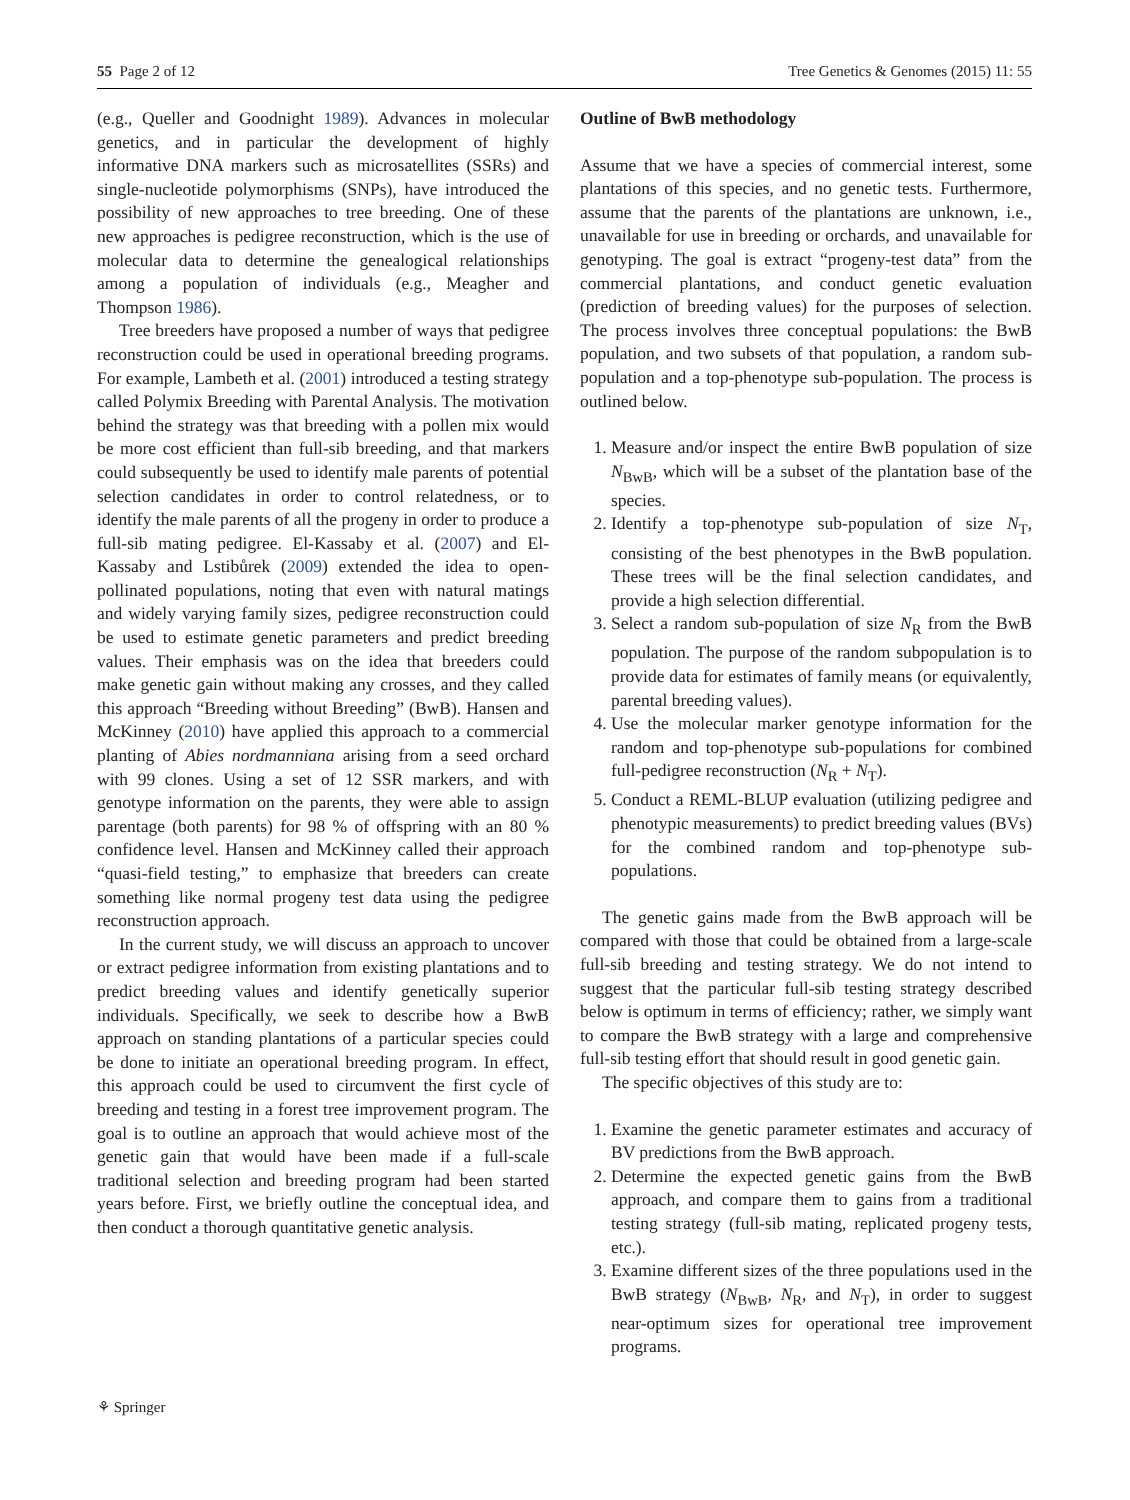55 Page 2 of 12 Tree Genetics & Genomes (2015) 11: 55
(e.g., Queller and Goodnight 1989). Advances in molecular genetics, and in particular the development of highly informative DNA markers such as microsatellites (SSRs) and single-nucleotide polymorphisms (SNPs), have introduced the possibility of new approaches to tree breeding. One of these new approaches is pedigree reconstruction, which is the use of molecular data to determine the genealogical relationships among a population of individuals (e.g., Meagher and Thompson 1986).
Tree breeders have proposed a number of ways that pedigree reconstruction could be used in operational breeding programs. For example, Lambeth et al. (2001) introduced a testing strategy called Polymix Breeding with Parental Analysis. The motivation behind the strategy was that breeding with a pollen mix would be more cost efficient than full-sib breeding, and that markers could subsequently be used to identify male parents of potential selection candidates in order to control relatedness, or to identify the male parents of all the progeny in order to produce a full-sib mating pedigree. El-Kassaby et al. (2007) and El-Kassaby and Lstibůrek (2009) extended the idea to open-pollinated populations, noting that even with natural matings and widely varying family sizes, pedigree reconstruction could be used to estimate genetic parameters and predict breeding values. Their emphasis was on the idea that breeders could make genetic gain without making any crosses, and they called this approach “Breeding without Breeding” (BwB). Hansen and McKinney (2010) have applied this approach to a commercial planting of Abies nordmanniana arising from a seed orchard with 99 clones. Using a set of 12 SSR markers, and with genotype information on the parents, they were able to assign parentage (both parents) for 98 % of offspring with an 80 % confidence level. Hansen and McKinney called their approach “quasi-field testing,” to emphasize that breeders can create something like normal progeny test data using the pedigree reconstruction approach.
In the current study, we will discuss an approach to uncover or extract pedigree information from existing plantations and to predict breeding values and identify genetically superior individuals. Specifically, we seek to describe how a BwB approach on standing plantations of a particular species could be done to initiate an operational breeding program. In effect, this approach could be used to circumvent the first cycle of breeding and testing in a forest tree improvement program. The goal is to outline an approach that would achieve most of the genetic gain that would have been made if a full-scale traditional selection and breeding program had been started years before. First, we briefly outline the conceptual idea, and then conduct a thorough quantitative genetic analysis.
Outline of BwB methodology
Assume that we have a species of commercial interest, some plantations of this species, and no genetic tests. Furthermore, assume that the parents of the plantations are unknown, i.e., unavailable for use in breeding or orchards, and unavailable for genotyping. The goal is extract “progeny-test data” from the commercial plantations, and conduct genetic evaluation (prediction of breeding values) for the purposes of selection. The process involves three conceptual populations: the BwB population, and two subsets of that population, a random sub-population and a top-phenotype sub-population. The process is outlined below.
1. Measure and/or inspect the entire BwB population of size N<sub>BwB</sub>, which will be a subset of the plantation base of the species.
2. Identify a top-phenotype sub-population of size N<sub>T</sub>, consisting of the best phenotypes in the BwB population. These trees will be the final selection candidates, and provide a high selection differential.
3. Select a random sub-population of size N<sub>R</sub> from the BwB population. The purpose of the random subpopulation is to provide data for estimates of family means (or equivalently, parental breeding values).
4. Use the molecular marker genotype information for the random and top-phenotype sub-populations for combined full-pedigree reconstruction (N<sub>R</sub> + N<sub>T</sub>).
5. Conduct a REML-BLUP evaluation (utilizing pedigree and phenotypic measurements) to predict breeding values (BVs) for the combined random and top-phenotype sub-populations.
The genetic gains made from the BwB approach will be compared with those that could be obtained from a large-scale full-sib breeding and testing strategy. We do not intend to suggest that the particular full-sib testing strategy described below is optimum in terms of efficiency; rather, we simply want to compare the BwB strategy with a large and comprehensive full-sib testing effort that should result in good genetic gain.
The specific objectives of this study are to:
1. Examine the genetic parameter estimates and accuracy of BV predictions from the BwB approach.
2. Determine the expected genetic gains from the BwB approach, and compare them to gains from a traditional testing strategy (full-sib mating, replicated progeny tests, etc.).
3. Examine different sizes of the three populations used in the BwB strategy (N<sub>BwB</sub>, N<sub>R</sub>, and N<sub>T</sub>), in order to suggest near-optimum sizes for operational tree improvement programs.
⚘ Springer